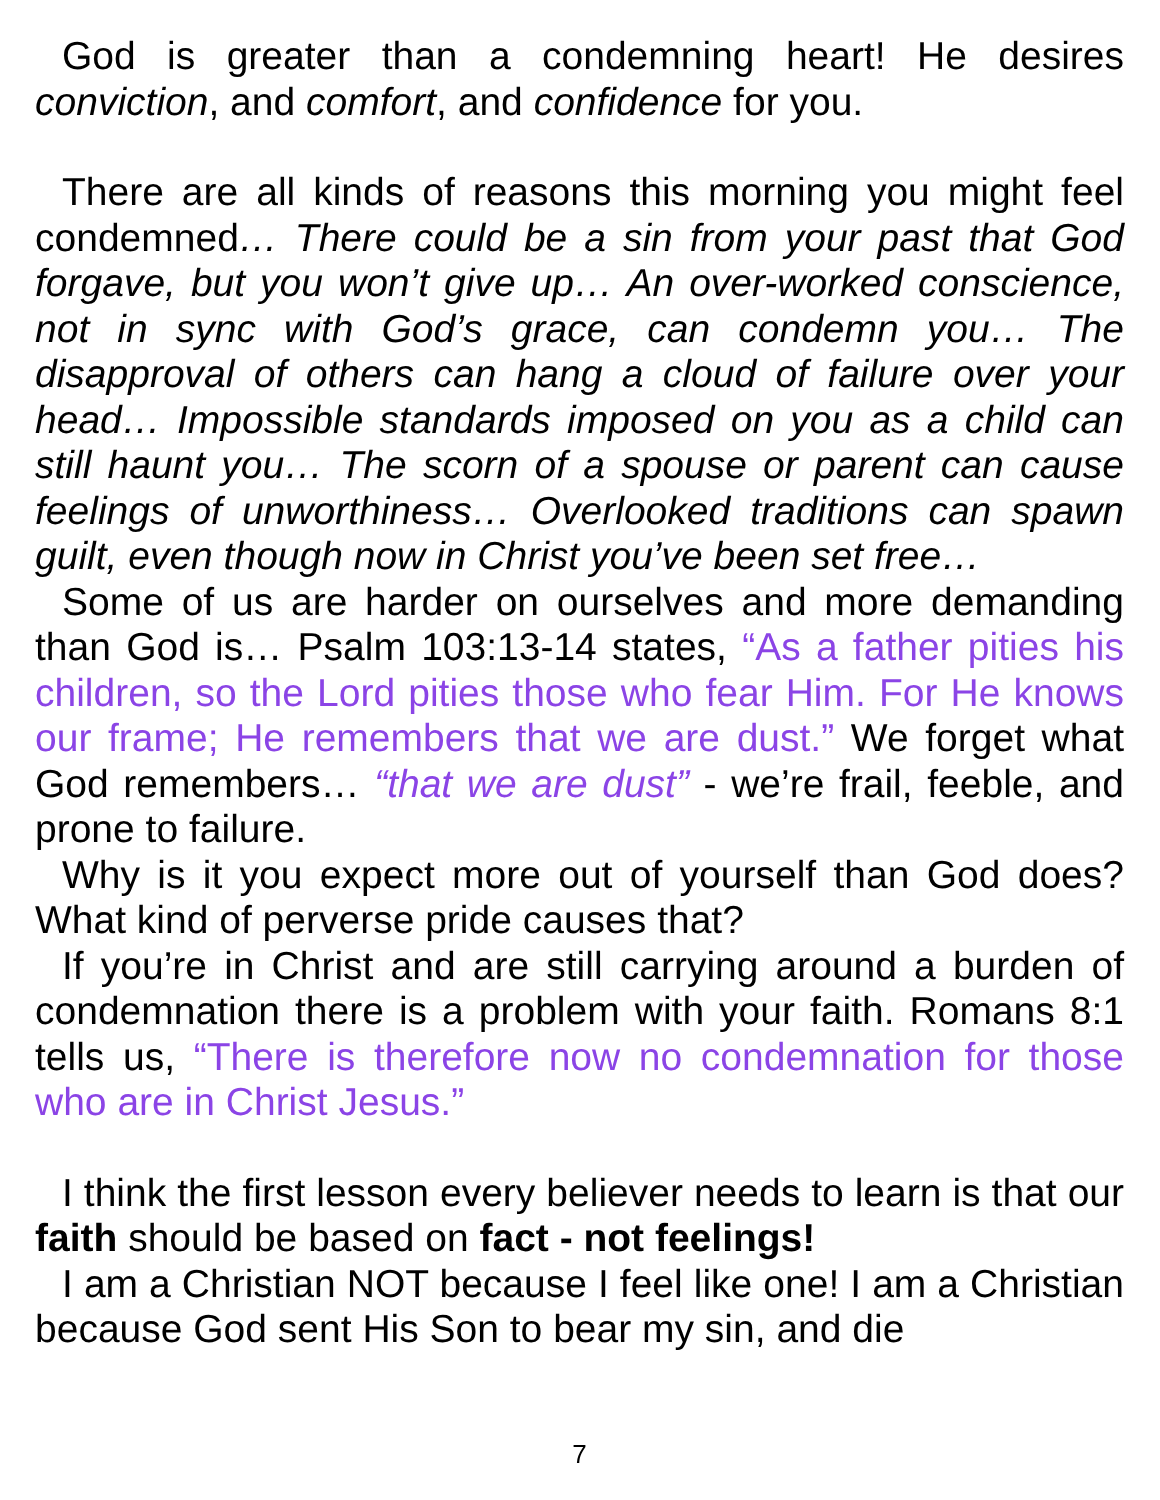God is greater than a condemning heart! He desires conviction, and comfort, and confidence for you.
There are all kinds of reasons this morning you might feel condemned… There could be a sin from your past that God forgave, but you won’t give up… An over-worked conscience, not in sync with God’s grace, can condemn you… The disapproval of others can hang a cloud of failure over your head… Impossible standards imposed on you as a child can still haunt you… The scorn of a spouse or parent can cause feelings of unworthiness… Overlooked traditions can spawn guilt, even though now in Christ you’ve been set free…
Some of us are harder on ourselves and more demanding than God is… Psalm 103:13-14 states, “As a father pities his children, so the Lord pities those who fear Him. For He knows our frame; He remembers that we are dust.” We forget what God remembers… “that we are dust” - we’re frail, feeble, and prone to failure.
Why is it you expect more out of yourself than God does? What kind of perverse pride causes that?
If you’re in Christ and are still carrying around a burden of condemnation there is a problem with your faith. Romans 8:1 tells us, “There is therefore now no condemnation for those who are in Christ Jesus.”
I think the first lesson every believer needs to learn is that our faith should be based on fact - not feelings!
I am a Christian NOT because I feel like one! I am a Christian because God sent His Son to bear my sin, and die
7